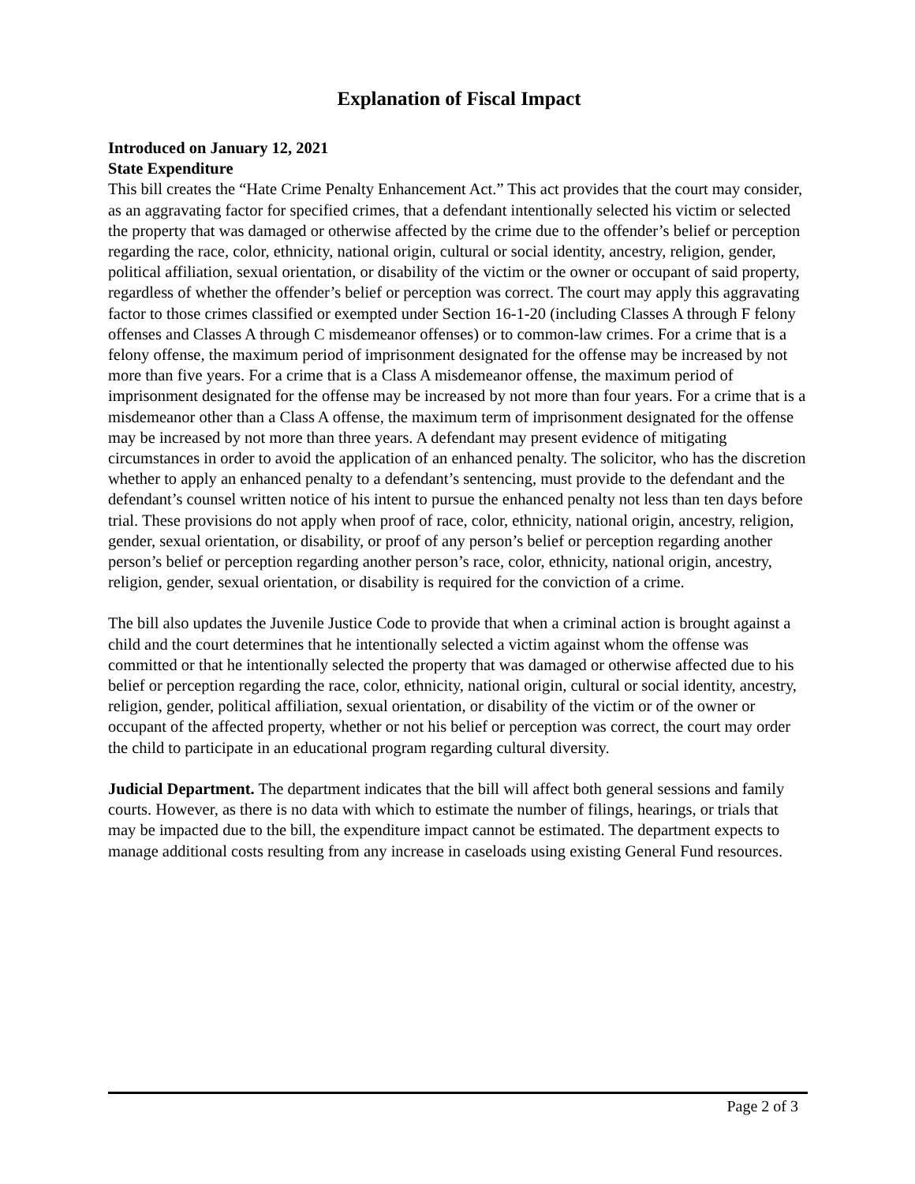Explanation of Fiscal Impact
Introduced on January 12, 2021
State Expenditure
This bill creates the “Hate Crime Penalty Enhancement Act.” This act provides that the court may consider, as an aggravating factor for specified crimes, that a defendant intentionally selected his victim or selected the property that was damaged or otherwise affected by the crime due to the offender’s belief or perception regarding the race, color, ethnicity, national origin, cultural or social identity, ancestry, religion, gender, political affiliation, sexual orientation, or disability of the victim or the owner or occupant of said property, regardless of whether the offender’s belief or perception was correct. The court may apply this aggravating factor to those crimes classified or exempted under Section 16-1-20 (including Classes A through F felony offenses and Classes A through C misdemeanor offenses) or to common-law crimes. For a crime that is a felony offense, the maximum period of imprisonment designated for the offense may be increased by not more than five years. For a crime that is a Class A misdemeanor offense, the maximum period of imprisonment designated for the offense may be increased by not more than four years. For a crime that is a misdemeanor other than a Class A offense, the maximum term of imprisonment designated for the offense may be increased by not more than three years. A defendant may present evidence of mitigating circumstances in order to avoid the application of an enhanced penalty. The solicitor, who has the discretion whether to apply an enhanced penalty to a defendant’s sentencing, must provide to the defendant and the defendant’s counsel written notice of his intent to pursue the enhanced penalty not less than ten days before trial. These provisions do not apply when proof of race, color, ethnicity, national origin, ancestry, religion, gender, sexual orientation, or disability, or proof of any person’s belief or perception regarding another person’s belief or perception regarding another person’s race, color, ethnicity, national origin, ancestry, religion, gender, sexual orientation, or disability is required for the conviction of a crime.
The bill also updates the Juvenile Justice Code to provide that when a criminal action is brought against a child and the court determines that he intentionally selected a victim against whom the offense was committed or that he intentionally selected the property that was damaged or otherwise affected due to his belief or perception regarding the race, color, ethnicity, national origin, cultural or social identity, ancestry, religion, gender, political affiliation, sexual orientation, or disability of the victim or of the owner or occupant of the affected property, whether or not his belief or perception was correct, the court may order the child to participate in an educational program regarding cultural diversity.
Judicial Department. The department indicates that the bill will affect both general sessions and family courts. However, as there is no data with which to estimate the number of filings, hearings, or trials that may be impacted due to the bill, the expenditure impact cannot be estimated. The department expects to manage additional costs resulting from any increase in caseloads using existing General Fund resources.
Page 2 of 3